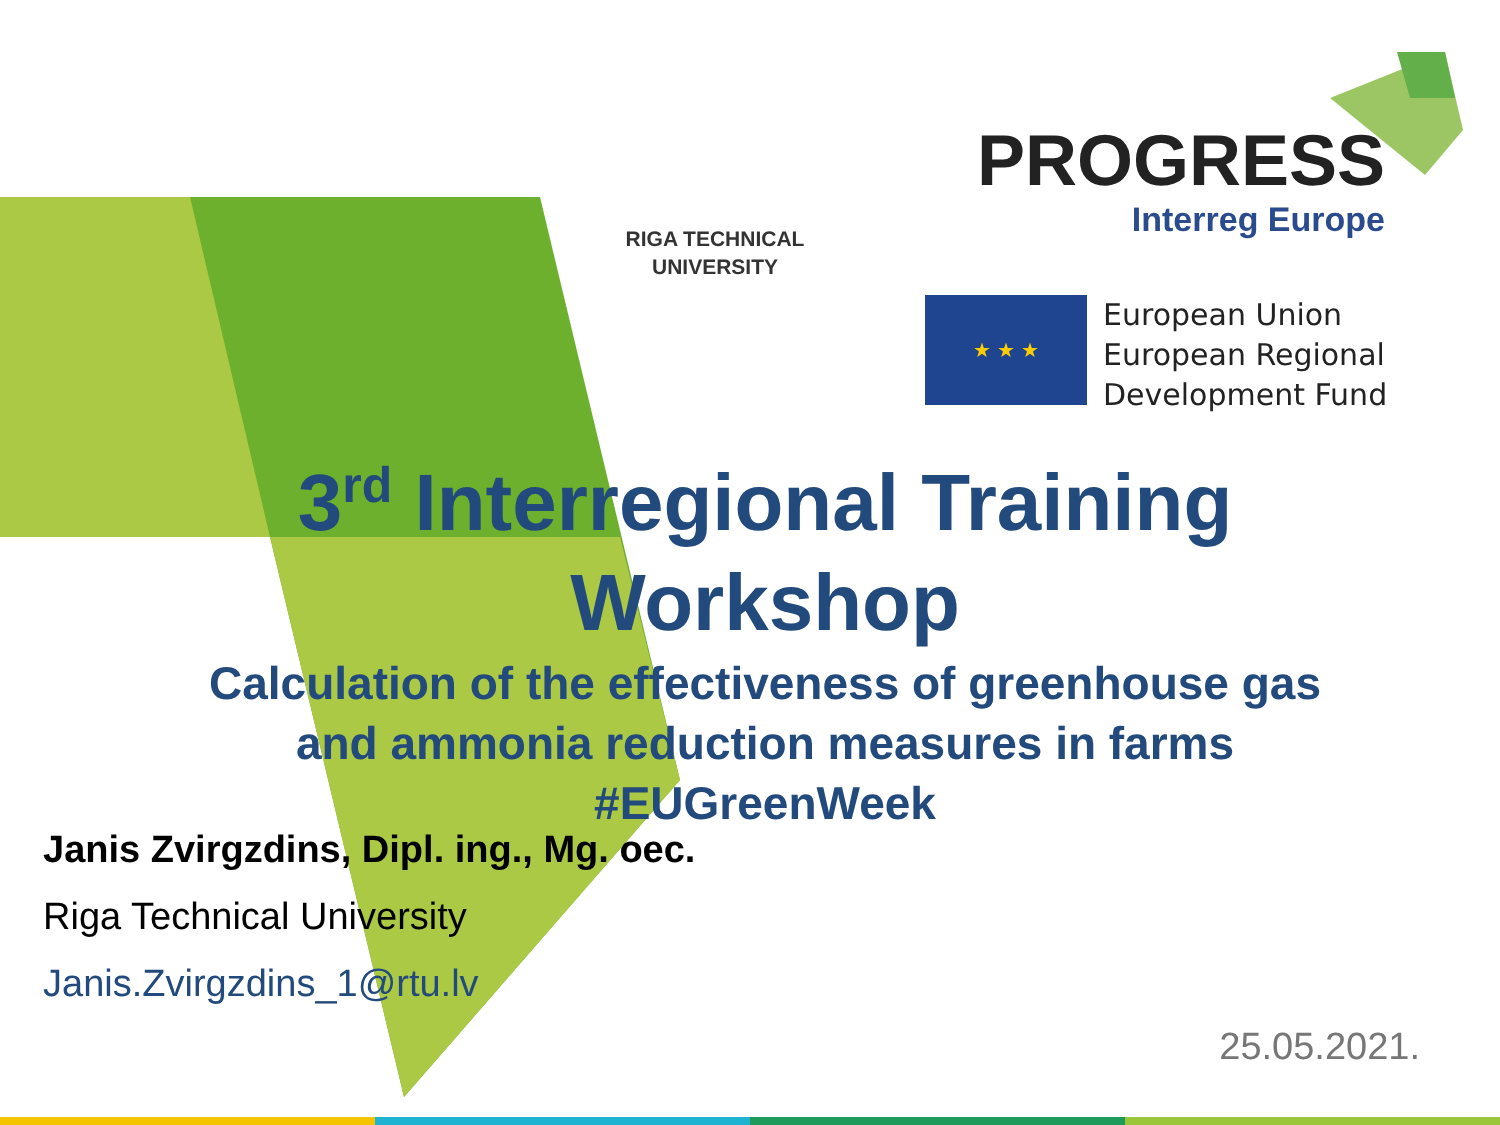RIGA TECHNICAL
UNIVERSITY
PROGRESS
Interreg Europe
★ ★ ★
European Union
European Regional
Development Fund
3<sup>rd</sup> Interregional Training
Workshop
Calculation of the effectiveness of greenhouse gas
and ammonia reduction measures in farms
#EUGreenWeek
Janis Zvirgzdins, Dipl. ing., Mg. oec.
Riga Technical University
Janis.Zvirgzdins_1@rtu.lv
25.05.2021.